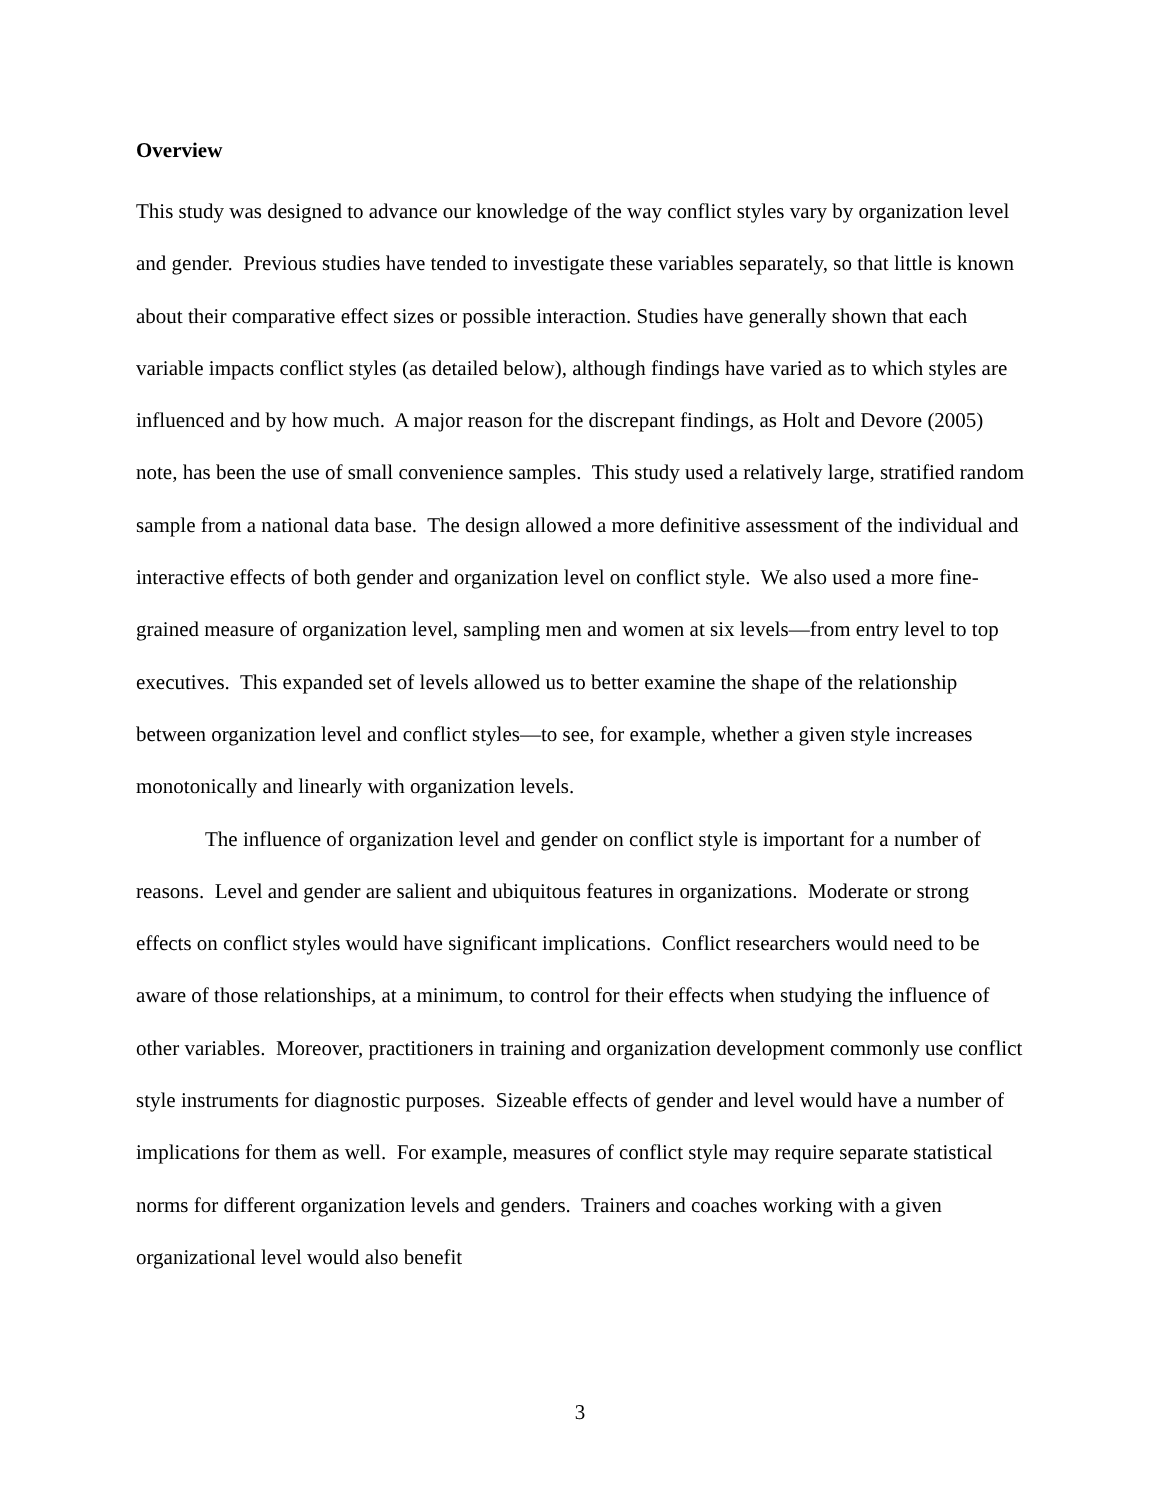Overview
This study was designed to advance our knowledge of the way conflict styles vary by organization level and gender. Previous studies have tended to investigate these variables separately, so that little is known about their comparative effect sizes or possible interaction. Studies have generally shown that each variable impacts conflict styles (as detailed below), although findings have varied as to which styles are influenced and by how much. A major reason for the discrepant findings, as Holt and Devore (2005) note, has been the use of small convenience samples. This study used a relatively large, stratified random sample from a national data base. The design allowed a more definitive assessment of the individual and interactive effects of both gender and organization level on conflict style. We also used a more fine-grained measure of organization level, sampling men and women at six levels—from entry level to top executives. This expanded set of levels allowed us to better examine the shape of the relationship between organization level and conflict styles—to see, for example, whether a given style increases monotonically and linearly with organization levels.
The influence of organization level and gender on conflict style is important for a number of reasons. Level and gender are salient and ubiquitous features in organizations. Moderate or strong effects on conflict styles would have significant implications. Conflict researchers would need to be aware of those relationships, at a minimum, to control for their effects when studying the influence of other variables. Moreover, practitioners in training and organization development commonly use conflict style instruments for diagnostic purposes. Sizeable effects of gender and level would have a number of implications for them as well. For example, measures of conflict style may require separate statistical norms for different organization levels and genders. Trainers and coaches working with a given organizational level would also benefit
3